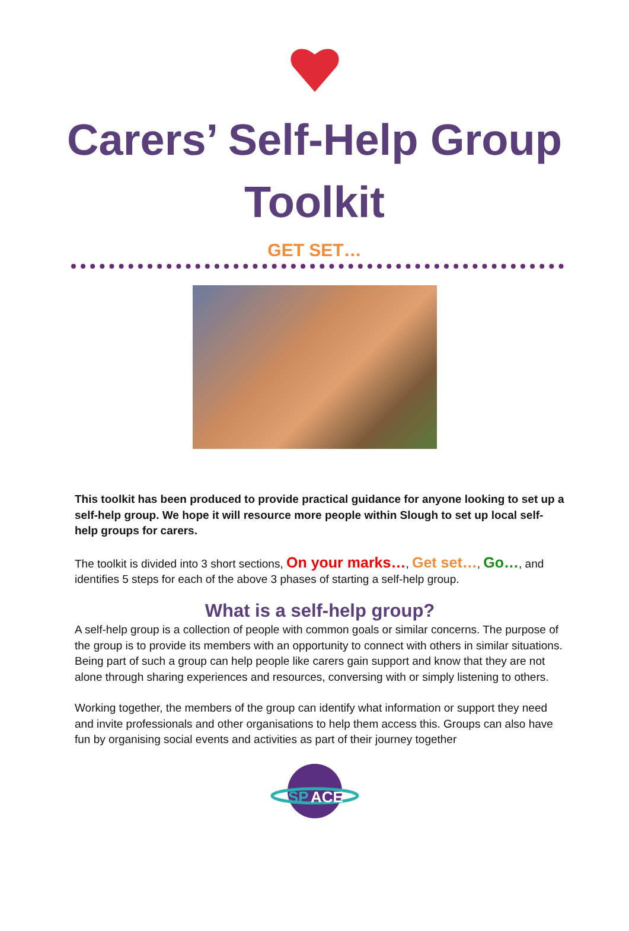Carers’ Self-Help Group
Toolkit
GET SET…
This toolkit has been produced to provide practical guidance for anyone looking to set up a self-help group. We hope it will resource more people within Slough to set up local self-help groups for carers.
The toolkit is divided into 3 short sections, On your marks…, Get set…, Go…, and identifies 5 steps for each of the above 3 phases of starting a self-help group.
What is a self-help group?
A self-help group is a collection of people with common goals or similar concerns. The purpose of the group is to provide its members with an opportunity to connect with others in similar situations. Being part of such a group can help people like carers gain support and know that they are not alone through sharing experiences and resources, conversing with or simply listening to others.
Working together, the members of the group can identify what information or support they need and invite professionals and other organisations to help them access this. Groups can also have fun by organising social events and activities as part of their journey together
SP
ACE